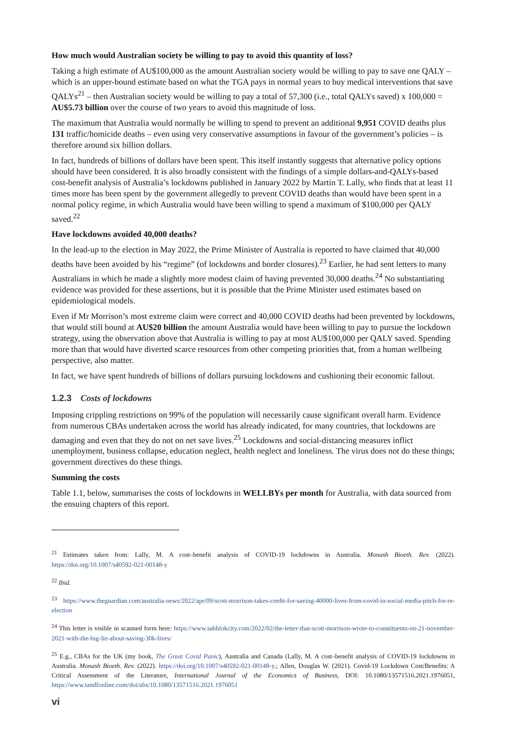How much would Australian society be willing to pay to avoid this quantity of loss?
Taking a high estimate of AU$100,000 as the amount Australian society would be willing to pay to save one QALY – which is an upper-bound estimate based on what the TGA pays in normal years to buy medical interventions that save QALYs<sup>21</sup> – then Australian society would be willing to pay a total of 57,300 (i.e., total QALYs saved) x 100,000 = AU$5.73 billion over the course of two years to avoid this magnitude of loss.
The maximum that Australia would normally be willing to spend to prevent an additional 9,951 COVID deaths plus 131 traffic/homicide deaths – even using very conservative assumptions in favour of the government’s policies – is therefore around six billion dollars.
In fact, hundreds of billions of dollars have been spent. This itself instantly suggests that alternative policy options should have been considered. It is also broadly consistent with the findings of a simple dollars-and-QALYs-based cost-benefit analysis of Australia’s lockdowns published in January 2022 by Martin T. Lally, who finds that at least 11 times more has been spent by the government allegedly to prevent COVID deaths than would have been spent in a normal policy regime, in which Australia would have been willing to spend a maximum of $100,000 per QALY saved.<sup>22</sup>
Have lockdowns avoided 40,000 deaths?
In the lead-up to the election in May 2022, the Prime Minister of Australia is reported to have claimed that 40,000 deaths have been avoided by his “regime” (of lockdowns and border closures).<sup>23</sup> Earlier, he had sent letters to many Australians in which he made a slightly more modest claim of having prevented 30,000 deaths.<sup>24</sup> No substantiating evidence was provided for these assertions, but it is possible that the Prime Minister used estimates based on epidemiological models.
Even if Mr Morrison’s most extreme claim were correct and 40,000 COVID deaths had been prevented by lockdowns, that would still bound at AU$20 billion the amount Australia would have been willing to pay to pursue the lockdown strategy, using the observation above that Australia is willing to pay at most AU$100,000 per QALY saved. Spending more than that would have diverted scarce resources from other competing priorities that, from a human wellbeing perspective, also matter.
In fact, we have spent hundreds of billions of dollars pursuing lockdowns and cushioning their economic fallout.
1.2.3 Costs of lockdowns
Imposing crippling restrictions on 99% of the population will necessarily cause significant overall harm. Evidence from numerous CBAs undertaken across the world has already indicated, for many countries, that lockdowns are damaging and even that they do not on net save lives.<sup>25</sup> Lockdowns and social-distancing measures inflict unemployment, business collapse, education neglect, health neglect and loneliness. The virus does not do these things; government directives do these things.
Summing the costs
Table 1.1, below, summarises the costs of lockdowns in WELLBYs per month for Australia, with data sourced from the ensuing chapters of this report.
<sup>21</sup> Estimates taken from: Lally, M. A cost–benefit analysis of COVID-19 lockdowns in Australia. Monash Bioeth. Rev. (2022). https://doi.org/10.1007/s40592-021-00148-y
<sup>22</sup> Ibid.
<sup>23</sup> https://www.theguardian.com/australia-news/2022/apr/09/scott-morrison-takes-credit-for-saving-40000-lives-from-covid-in-social-media-pitch-for-re-election
<sup>24</sup> This letter is visible in scanned form here: https://www.sabhlokcity.com/2022/02/the-letter-that-scott-morrison-wrote-to-constituents-on-21-november-2021-with-the-big-lie-about-saving-30k-lives/
<sup>25</sup> E.g., CBAs for the UK (my book, The Great Covid Panic), Australia and Canada (Lally, M. A cost–benefit analysis of COVID-19 lockdowns in Australia. Monash Bioeth. Rev. (2022). https://doi.org/10.1007/s40592-021-00148-y.; Allen, Douglas W. (2021). Covid-19 Lockdown Cost/Benefits: A Critical Assessment of the Literature, International Journal of the Economics of Business, DOI: 10.1080/13571516.2021.1976051, https://www.tandfonline.com/doi/abs/10.1080/13571516.2021.1976051
vi